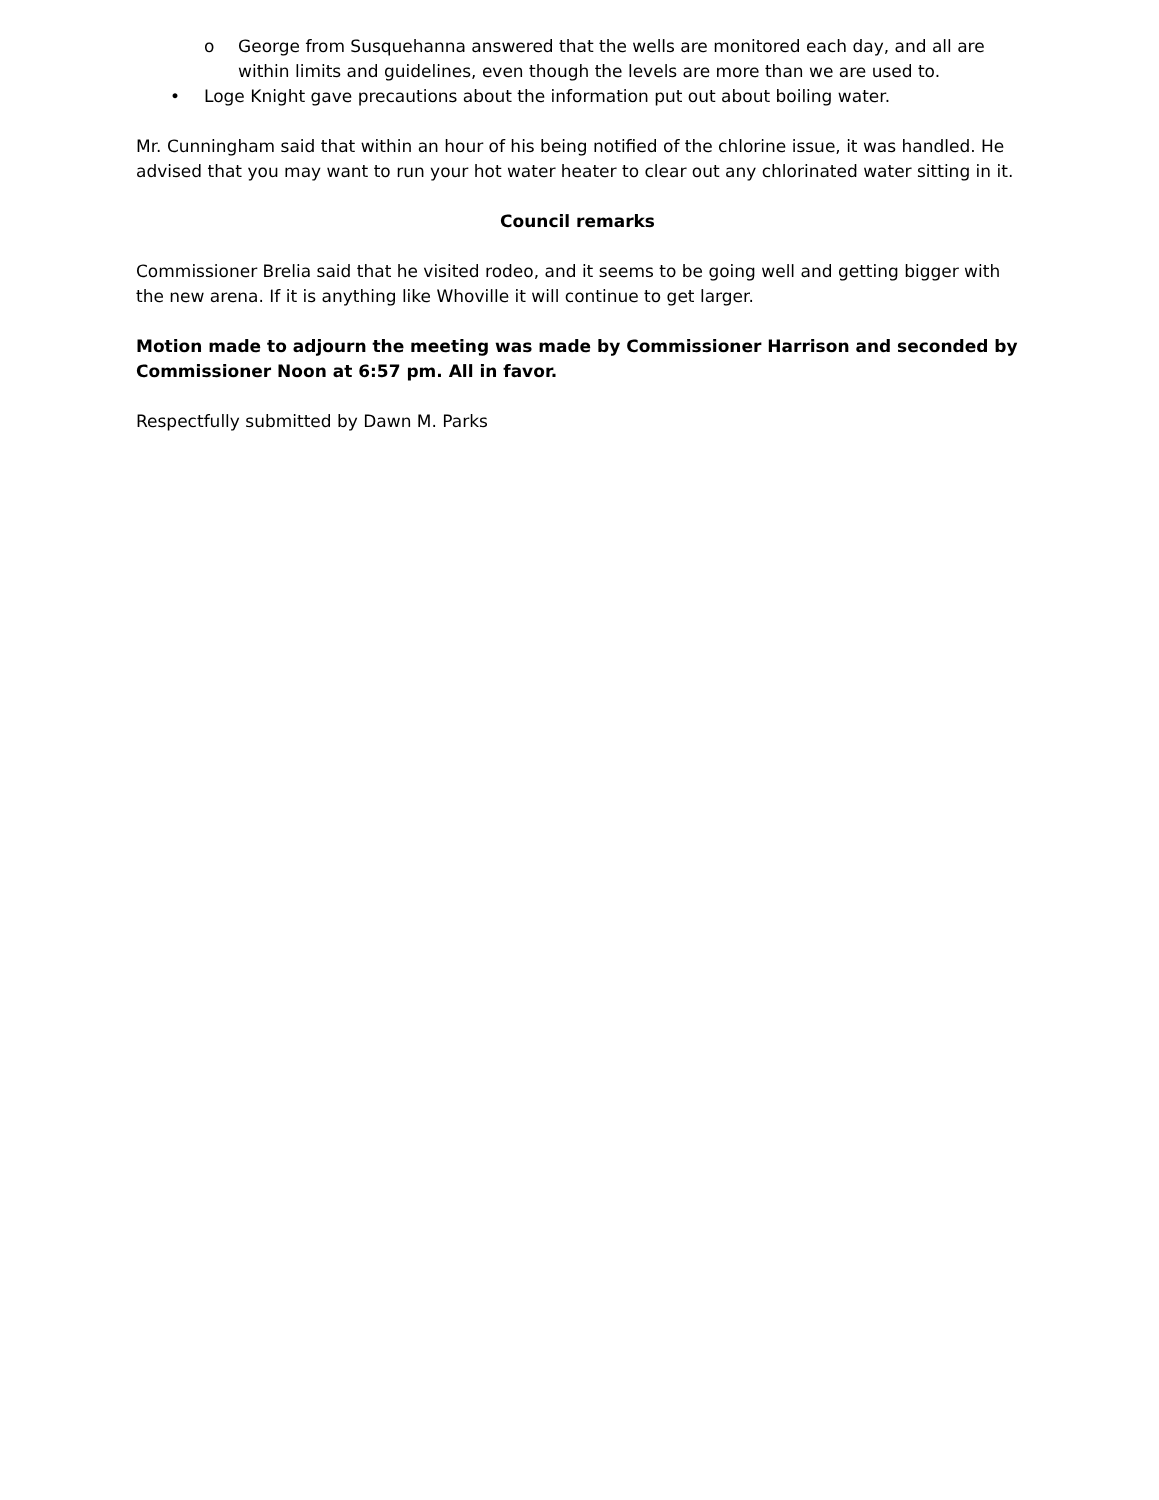o George from Susquehanna answered that the wells are monitored each day, and all are within limits and guidelines, even though the levels are more than we are used to.
• Loge Knight gave precautions about the information put out about boiling water.
Mr. Cunningham said that within an hour of his being notified of the chlorine issue, it was handled. He advised that you may want to run your hot water heater to clear out any chlorinated water sitting in it.
Council remarks
Commissioner Brelia said that he visited rodeo, and it seems to be going well and getting bigger with the new arena. If it is anything like Whoville it will continue to get larger.
Motion made to adjourn the meeting was made by Commissioner Harrison and seconded by Commissioner Noon at 6:57 pm. All in favor.
Respectfully submitted by Dawn M. Parks